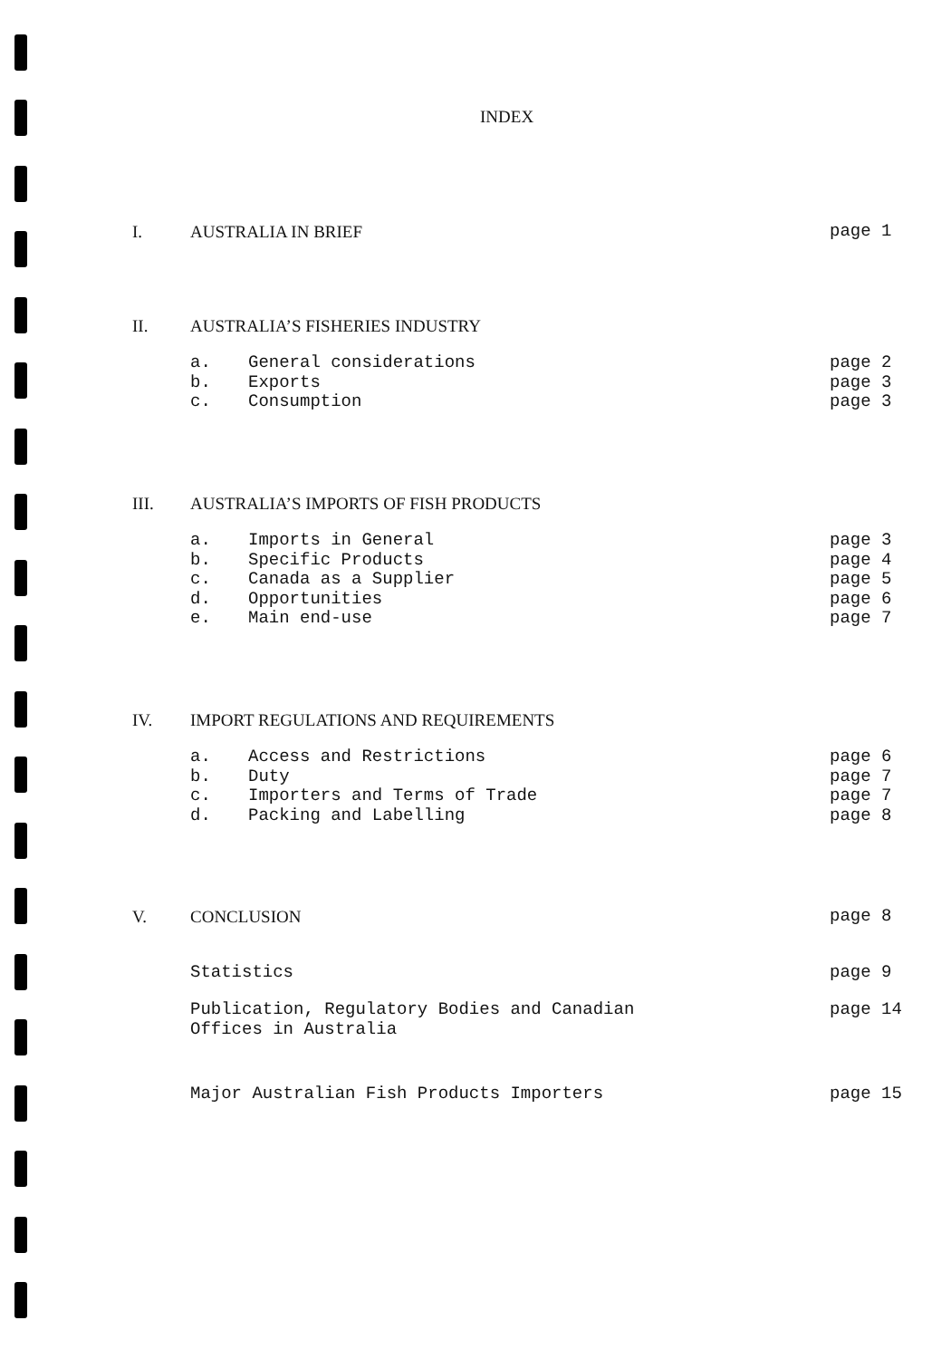INDEX
I. AUSTRALIA IN BRIEF page 1
II. AUSTRALIA’S FISHERIES INDUSTRY
a. General considerations page 2
b. Exports page 3
c. Consumption page 3
III. AUSTRALIA’S IMPORTS OF FISH PRODUCTS
a. Imports in General page 3
b. Specific Products page 4
c. Canada as a Supplier page 5
d. Opportunities page 6
e. Main end-use page 7
IV. IMPORT REGULATIONS AND REQUIREMENTS
a. Access and Restrictions page 6
b. Duty page 7
c. Importers and Terms of Trade page 7
d. Packing and Labelling page 8
V. CONCLUSION page 8
Statistics page 9
Publication, Regulatory Bodies and Canadian
Offices in Australia page 14
Major Australian Fish Products Importers page 15